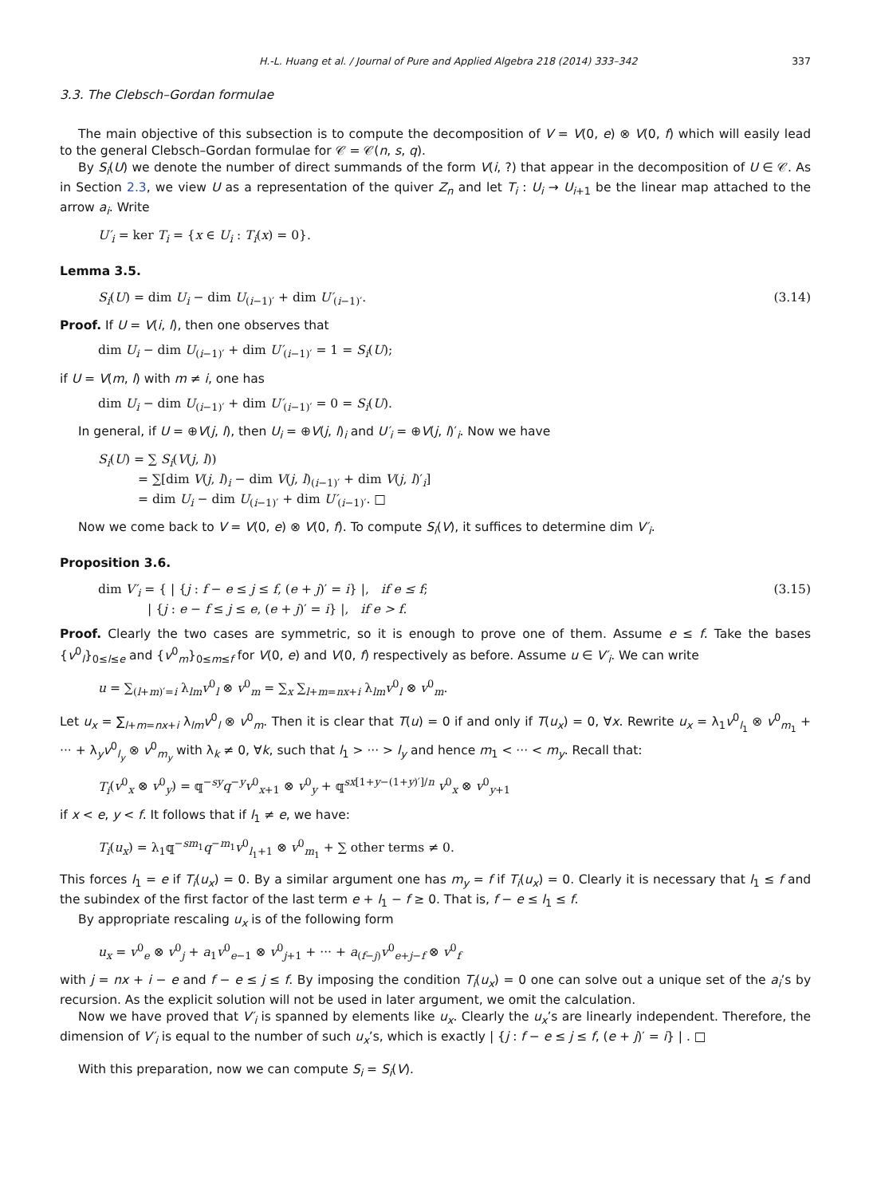H.-L. Huang et al. / Journal of Pure and Applied Algebra 218 (2014) 333–342 337
3.3. The Clebsch–Gordan formulae
The main objective of this subsection is to compute the decomposition of V = V(0, e) ⊗ V(0, f) which will easily lead to the general Clebsch–Gordan formulae for 𝒞 = 𝒞(n, s, q).
By S<sub>i</sub>(U) we denote the number of direct summands of the form V(i, ?) that appear in the decomposition of U ∈ 𝒞. As in Section 2.3, we view U as a representation of the quiver Z<sub>n</sub> and let T<sub>i</sub> : U<sub>i</sub> → U<sub>i+1</sub> be the linear map attached to the arrow a<sub>i</sub>. Write
U′<sub>i</sub> = ker T<sub>i</sub> = {x ∈ U<sub>i</sub> : T<sub>i</sub>(x) = 0}.
Lemma 3.5.
S<sub>i</sub>(U) = dim U<sub>i</sub> − dim U<sub>(i−1)′</sub> + dim U′<sub>(i−1)′</sub>. (3.14)
Proof. If U = V(i, l), then one observes that
dim U<sub>i</sub> − dim U<sub>(i−1)′</sub> + dim U′<sub>(i−1)′</sub> = 1 = S<sub>i</sub>(U);
if U = V(m, l) with m ≠ i, one has
dim U<sub>i</sub> − dim U<sub>(i−1)′</sub> + dim U′<sub>(i−1)′</sub> = 0 = S<sub>i</sub>(U).
In general, if U = ⊕V(j, l), then U<sub>i</sub> = ⊕V(j, l)<sub>i</sub> and U′<sub>i</sub> = ⊕V(j, l)′<sub>i</sub>. Now we have
S<sub>i</sub>(U) = ∑ S<sub>i</sub>(V(j, l))
= ∑[dim V(j, l)<sub>i</sub> − dim V(j, l)<sub>(i−1)′</sub> + dim V(j, l)′<sub>i</sub>]
= dim U<sub>i</sub> − dim U<sub>(i−1)′</sub> + dim U′<sub>(i−1)′</sub>. □
Now we come back to V = V(0, e) ⊗ V(0, f). To compute S<sub>i</sub>(V), it suffices to determine dim V′<sub>i</sub>.
Proposition 3.6.
dim V′<sub>i</sub> = { | {j : f − e ≤ j ≤ f, (e + j)′ = i} |, if e ≤ f;
| {j : e − f ≤ j ≤ e, (e + j)′ = i} |, if e > f. (3.15)
Proof. Clearly the two cases are symmetric, so it is enough to prove one of them. Assume e ≤ f. Take the bases {v<sup>0</sup><sub>l</sub>}<sub>0≤l≤e</sub> and {v<sup>0</sup><sub>m</sub>}<sub>0≤m≤f</sub> for V(0, e) and V(0, f) respectively as before. Assume u ∈ V′<sub>i</sub>. We can write
u = ∑<sub>(l+m)′=i</sub> λ<sub>lm</sub>v<sup>0</sup><sub>l</sub> ⊗ v<sup>0</sup><sub>m</sub> = ∑<sub>x</sub> ∑<sub>l+m=nx+i</sub> λ<sub>lm</sub>v<sup>0</sup><sub>l</sub> ⊗ v<sup>0</sup><sub>m</sub>.
Let u<sub>x</sub> = ∑<sub>l+m=nx+i</sub> λ<sub>lm</sub>v<sup>0</sup><sub>l</sub> ⊗ v<sup>0</sup><sub>m</sub>. Then it is clear that T(u) = 0 if and only if T(u<sub>x</sub>) = 0, ∀x. Rewrite u<sub>x</sub> = λ<sub>1</sub>v<sup>0</sup><sub>l<sub>1</sub></sub> ⊗ v<sup>0</sup><sub>m<sub>1</sub></sub> + ··· + λ<sub>y</sub>v<sup>0</sup><sub>l<sub>y</sub></sub> ⊗ v<sup>0</sup><sub>m<sub>y</sub></sub> with λ<sub>k</sub> ≠ 0, ∀k, such that l<sub>1</sub> > ··· > l<sub>y</sub> and hence m<sub>1</sub> < ··· < m<sub>y</sub>. Recall that:
T<sub>i</sub>(v<sup>0</sup><sub>x</sub> ⊗ v<sup>0</sup><sub>y</sub>) = 𝕢<sup>−sy</sup>q<sup>−y</sup>v<sup>0</sup><sub>x+1</sub> ⊗ v<sup>0</sup><sub>y</sub> + 𝕢<sup>sx[1+y−(1+y)′]/n</sup> v<sup>0</sup><sub>x</sub> ⊗ v<sup>0</sup><sub>y+1</sub>
if x < e, y < f. It follows that if l<sub>1</sub> ≠ e, we have:
T<sub>i</sub>(u<sub>x</sub>) = λ<sub>1</sub>𝕢<sup>−sm<sub>1</sub></sup>q<sup>−m<sub>1</sub></sup>v<sup>0</sup><sub>l<sub>1</sub>+1</sub> ⊗ v<sup>0</sup><sub>m<sub>1</sub></sub> + ∑ other terms ≠ 0.
This forces l<sub>1</sub> = e if T<sub>i</sub>(u<sub>x</sub>) = 0. By a similar argument one has m<sub>y</sub> = f if T<sub>i</sub>(u<sub>x</sub>) = 0. Clearly it is necessary that l<sub>1</sub> ≤ f and the subindex of the first factor of the last term e + l<sub>1</sub> − f ≥ 0. That is, f − e ≤ l<sub>1</sub> ≤ f.
By appropriate rescaling u<sub>x</sub> is of the following form
u<sub>x</sub> = v<sup>0</sup><sub>e</sub> ⊗ v<sup>0</sup><sub>j</sub> + a<sub>1</sub>v<sup>0</sup><sub>e−1</sub> ⊗ v<sup>0</sup><sub>j+1</sub> + ··· + a<sub>(f−j)</sub>v<sup>0</sup><sub>e+j−f</sub> ⊗ v<sup>0</sup><sub>f</sub>
with j = nx + i − e and f − e ≤ j ≤ f. By imposing the condition T<sub>i</sub>(u<sub>x</sub>) = 0 one can solve out a unique set of the a<sub>i</sub>’s by recursion. As the explicit solution will not be used in later argument, we omit the calculation.
Now we have proved that V′<sub>i</sub> is spanned by elements like u<sub>x</sub>. Clearly the u<sub>x</sub>’s are linearly independent. Therefore, the dimension of V′<sub>i</sub> is equal to the number of such u<sub>x</sub>’s, which is exactly | {j : f − e ≤ j ≤ f, (e + j)′ = i} | . □
With this preparation, now we can compute S<sub>i</sub> = S<sub>i</sub>(V).